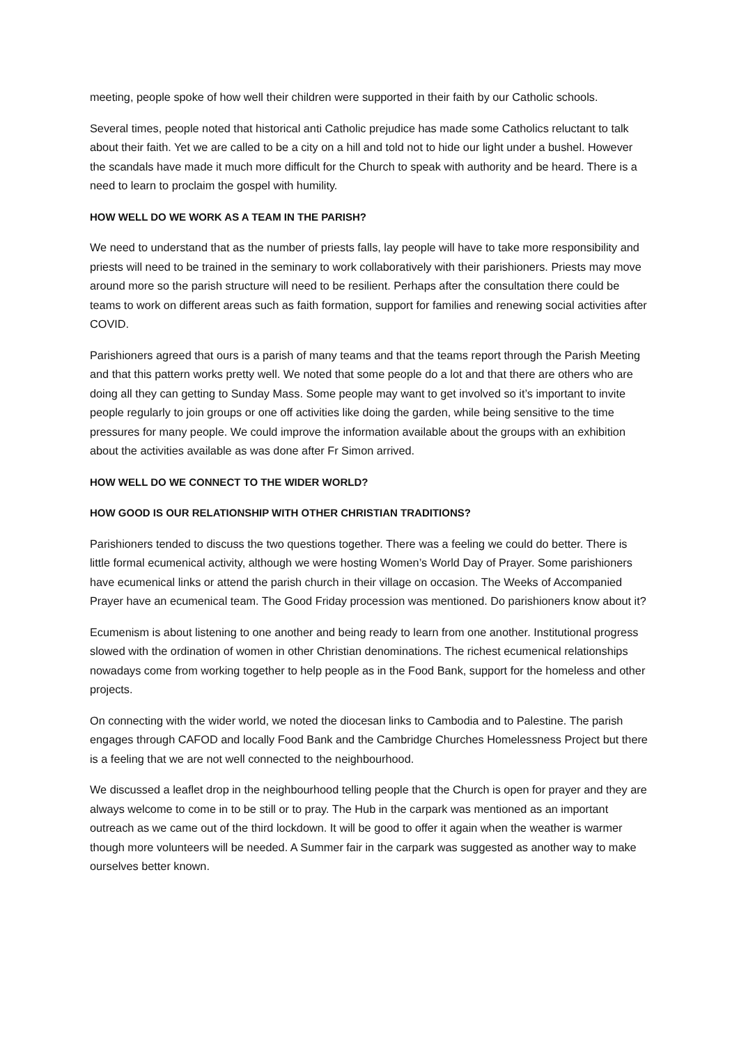meeting, people spoke of how well their children were supported in their faith by our Catholic schools.
Several times, people noted that historical anti Catholic prejudice has made some Catholics reluctant to talk about their faith. Yet we are called to be a city on a hill and told not to hide our light under a bushel. However the scandals have made it much more difficult for the Church to speak with authority and be heard. There is a need to learn to proclaim the gospel with humility.
HOW WELL DO WE WORK AS A TEAM IN THE PARISH?
We need to understand that as the number of priests falls, lay people will have to take more responsibility and priests will need to be trained in the seminary to work collaboratively with their parishioners. Priests may move around more so the parish structure will need to be resilient. Perhaps after the consultation there could be teams to work on different areas such as faith formation, support for families and renewing social activities after COVID.
Parishioners agreed that ours is a parish of many teams and that the teams report through the Parish Meeting and that this pattern works pretty well. We noted that some people do a lot and that there are others who are doing all they can getting to Sunday Mass. Some people may want to get involved so it’s important to invite people regularly to join groups or one off activities like doing the garden, while being sensitive to the time pressures for many people. We could improve the information available about the groups with an exhibition about the activities available as was done after Fr Simon arrived.
HOW WELL DO WE CONNECT TO THE WIDER WORLD?
HOW GOOD IS OUR RELATIONSHIP WITH OTHER CHRISTIAN TRADITIONS?
Parishioners tended to discuss the two questions together. There was a feeling we could do better. There is little formal ecumenical activity, although we were hosting Women’s World Day of Prayer. Some parishioners have ecumenical links or attend the parish church in their village on occasion. The Weeks of Accompanied Prayer have an ecumenical team. The Good Friday procession was mentioned. Do parishioners know about it?
Ecumenism is about listening to one another and being ready to learn from one another. Institutional progress slowed with the ordination of women in other Christian denominations. The richest ecumenical relationships nowadays come from working together to help people as in the Food Bank, support for the homeless and other projects.
On connecting with the wider world, we noted the diocesan links to Cambodia and to Palestine. The parish engages through CAFOD and locally Food Bank and the Cambridge Churches Homelessness Project but there is a feeling that we are not well connected to the neighbourhood.
We discussed a leaflet drop in the neighbourhood telling people that the Church is open for prayer and they are always welcome to come in to be still or to pray. The Hub in the carpark was mentioned as an important outreach as we came out of the third lockdown. It will be good to offer it again when the weather is warmer though more volunteers will be needed. A Summer fair in the carpark was suggested as another way to make ourselves better known.